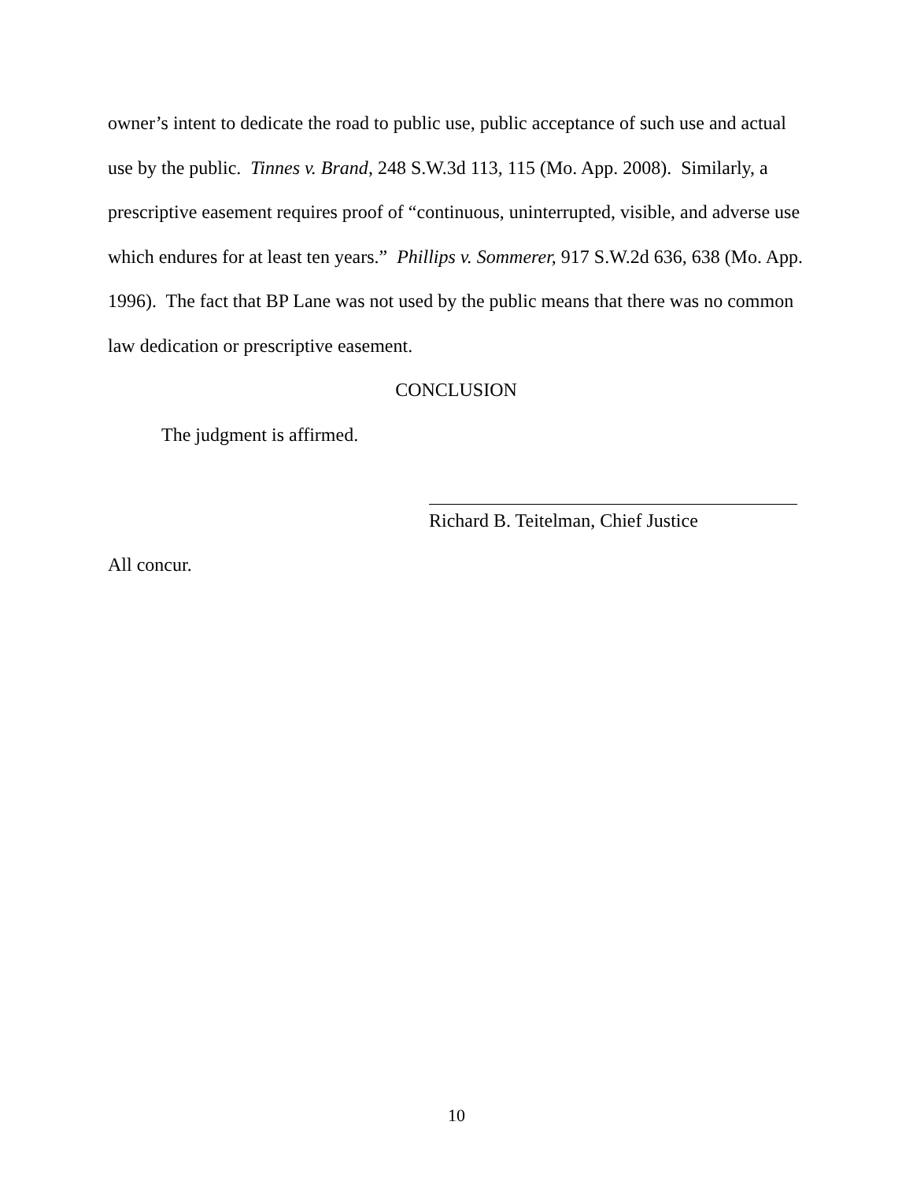owner’s intent to dedicate the road to public use, public acceptance of such use and actual use by the public. Tinnes v. Brand, 248 S.W.3d 113, 115 (Mo. App. 2008). Similarly, a prescriptive easement requires proof of “continuous, uninterrupted, visible, and adverse use which endures for at least ten years.” Phillips v. Sommerer, 917 S.W.2d 636, 638 (Mo. App. 1996). The fact that BP Lane was not used by the public means that there was no common law dedication or prescriptive easement.
CONCLUSION
The judgment is affirmed.
Richard B. Teitelman, Chief Justice
All concur.
10